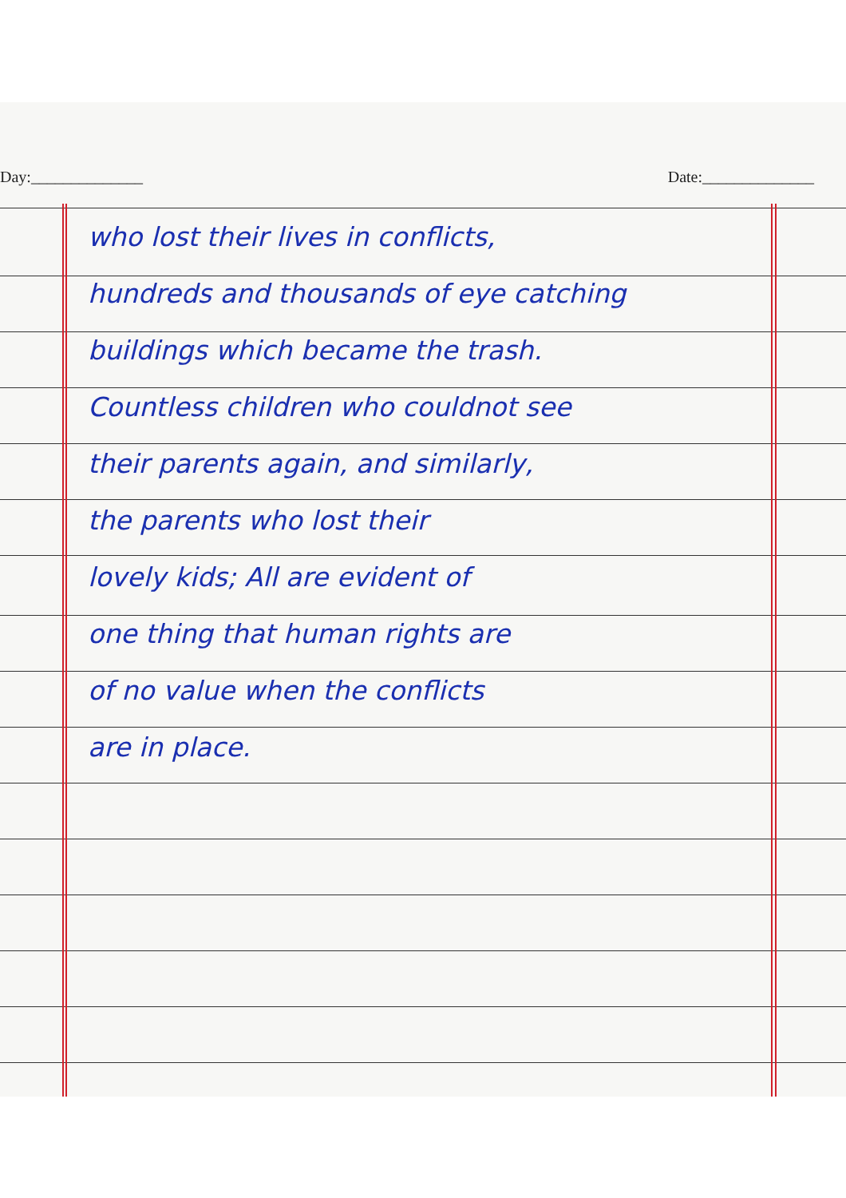Day:______________ Date:______________
who lost their lives in conflicts,
hundreds and thousands of eye catching
buildings which became the trash.
Countless children who couldnot see
their parents again, and similarly,
the parents who lost their
lovely kids; All are evident of
one thing that human rights are
of no value when the conflicts
are in place.